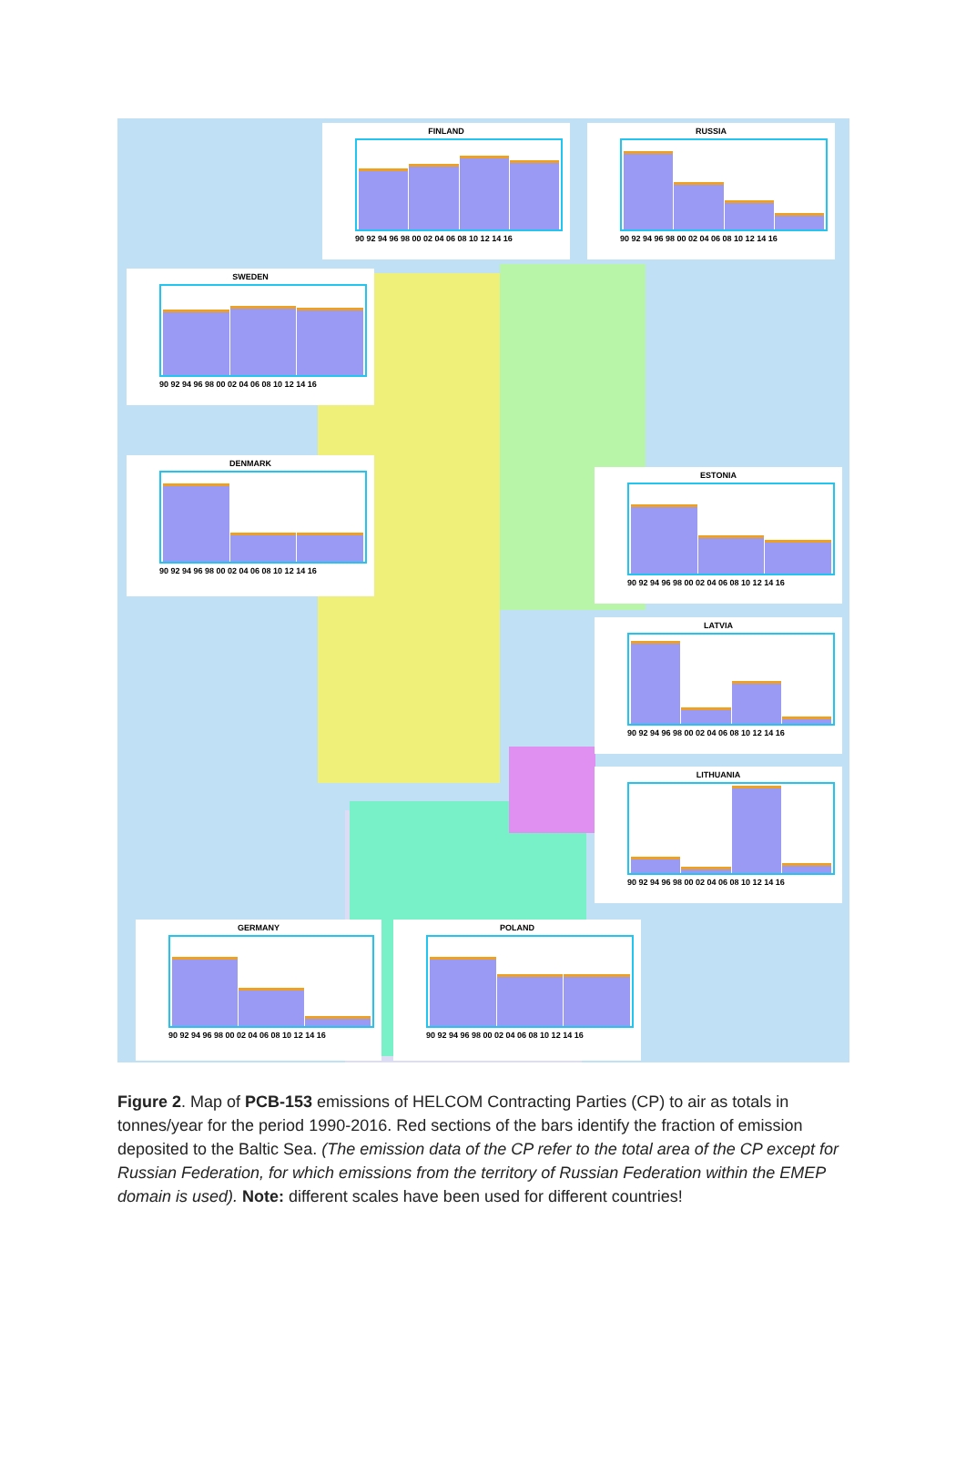FINLAND
90 92 94 96 98 00 02 04 06 08 10 12 14 16
RUSSIA
90 92 94 96 98 00 02 04 06 08 10 12 14 16
SWEDEN
90 92 94 96 98 00 02 04 06 08 10 12 14 16
DENMARK
90 92 94 96 98 00 02 04 06 08 10 12 14 16
ESTONIA
90 92 94 96 98 00 02 04 06 08 10 12 14 16
LATVIA
90 92 94 96 98 00 02 04 06 08 10 12 14 16
LITHUANIA
90 92 94 96 98 00 02 04 06 08 10 12 14 16
GERMANY
90 92 94 96 98 00 02 04 06 08 10 12 14 16
POLAND
90 92 94 96 98 00 02 04 06 08 10 12 14 16
Figure 2. Map of PCB-153 emissions of HELCOM Contracting Parties (CP) to air as totals in tonnes/year for the period 1990-2016. Red sections of the bars identify the fraction of emission deposited to the Baltic Sea. (The emission data of the CP refer to the total area of the CP except for Russian Federation, for which emissions from the territory of Russian Federation within the EMEP domain is used). Note: different scales have been used for different countries!